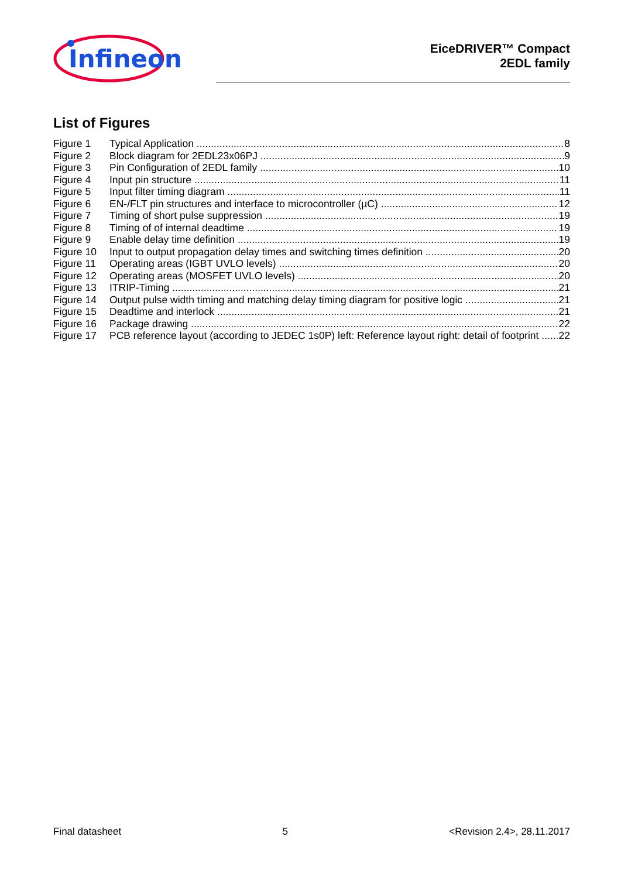Infineon
EiceDRIVER™ Compact
2EDL family
List of Figures
Figure 1 Typical Application 8
Figure 2 Block diagram for 2EDL23x06PJ 9
Figure 3 Pin Configuration of 2EDL family 10
Figure 4 Input pin structure 11
Figure 5 Input filter timing diagram 11
Figure 6 EN-/FLT pin structures and interface to microcontroller (µC) 12
Figure 7 Timing of short pulse suppression 19
Figure 8 Timing of of internal deadtime 19
Figure 9 Enable delay time definition 19
Figure 10 Input to output propagation delay times and switching times definition 20
Figure 11 Operating areas (IGBT UVLO levels) 20
Figure 12 Operating areas (MOSFET UVLO levels) 20
Figure 13 ITRIP-Timing 21
Figure 14 Output pulse width timing and matching delay timing diagram for positive logic 21
Figure 15 Deadtime and interlock 21
Figure 16 Package drawing 22
Figure 17 PCB reference layout (according to JEDEC 1s0P) left: Reference layout right: detail of footprint 22
Final datasheet 5 <Revision 2.4>, 28.11.2017